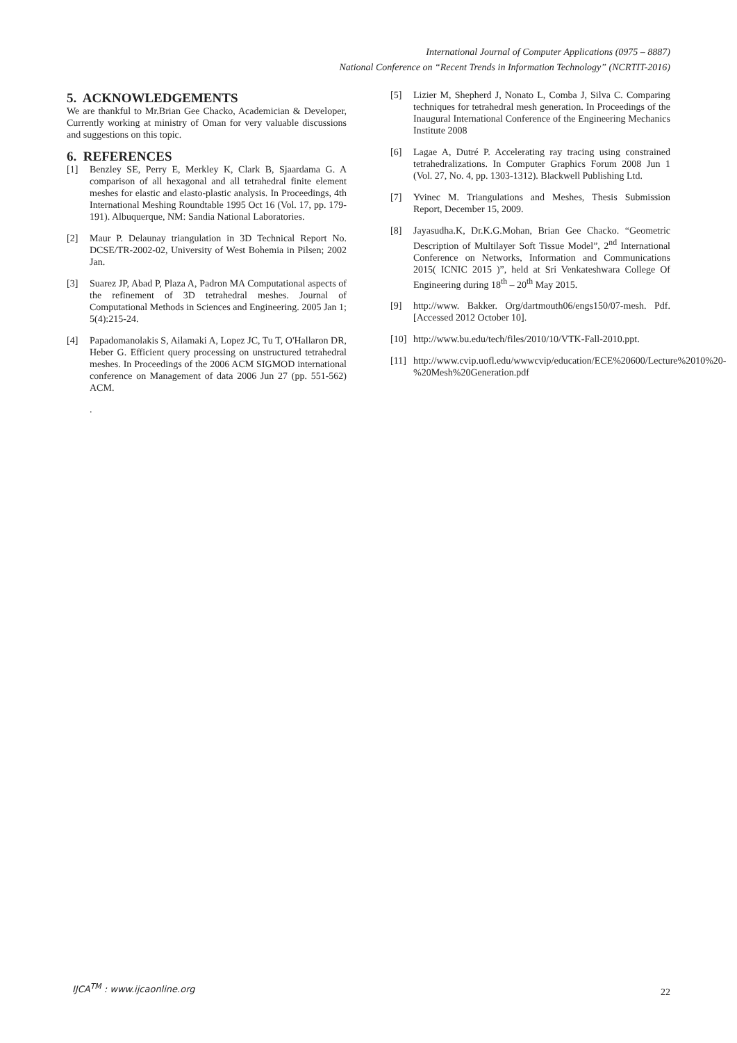International Journal of Computer Applications (0975 – 8887)
National Conference on “Recent Trends in Information Technology” (NCRTIT-2016)
5. ACKNOWLEDGEMENTS
We are thankful to Mr.Brian Gee Chacko, Academician & Developer, Currently working at ministry of Oman for very valuable discussions and suggestions on this topic.
6. REFERENCES
[1] Benzley SE, Perry E, Merkley K, Clark B, Sjaardama G. A comparison of all hexagonal and all tetrahedral finite element meshes for elastic and elasto-plastic analysis. In Proceedings, 4th International Meshing Roundtable 1995 Oct 16 (Vol. 17, pp. 179-191). Albuquerque, NM: Sandia National Laboratories.
[2] Maur P. Delaunay triangulation in 3D Technical Report No. DCSE/TR-2002-02, University of West Bohemia in Pilsen; 2002 Jan.
[3] Suarez JP, Abad P, Plaza A, Padron MA Computational aspects of the refinement of 3D tetrahedral meshes. Journal of Computational Methods in Sciences and Engineering. 2005 Jan 1; 5(4):215-24.
[4] Papadomanolakis S, Ailamaki A, Lopez JC, Tu T, O'Hallaron DR, Heber G. Efficient query processing on unstructured tetrahedral meshes. In Proceedings of the 2006 ACM SIGMOD international conference on Management of data 2006 Jun 27 (pp. 551-562) ACM.
.
[5] Lizier M, Shepherd J, Nonato L, Comba J, Silva C. Comparing techniques for tetrahedral mesh generation. In Proceedings of the Inaugural International Conference of the Engineering Mechanics Institute 2008
[6] Lagae A, Dutré P. Accelerating ray tracing using constrained tetrahedralizations. In Computer Graphics Forum 2008 Jun 1 (Vol. 27, No. 4, pp. 1303-1312). Blackwell Publishing Ltd.
[7] Yvinec M. Triangulations and Meshes, Thesis Submission Report, December 15, 2009.
[8] Jayasudha.K, Dr.K.G.Mohan, Brian Gee Chacko. “Geometric Description of Multilayer Soft Tissue Model”, 2<sup>nd</sup> International Conference on Networks, Information and Communications 2015( ICNIC 2015 )”, held at Sri Venkateshwara College Of Engineering during 18<sup>th</sup> – 20<sup>th</sup> May 2015.
[9] http://www. Bakker. Org/dartmouth06/engs150/07-mesh. Pdf. [Accessed 2012 October 10].
[10] http://www.bu.edu/tech/files/2010/10/VTK-Fall-2010.ppt.
[11] http://www.cvip.uofl.edu/wwwcvip/education/ECE%20600/Lecture%2010%20-%20Mesh%20Generation.pdf
IJCA<sup>TM</sup> : www.ijcaonline.org
22